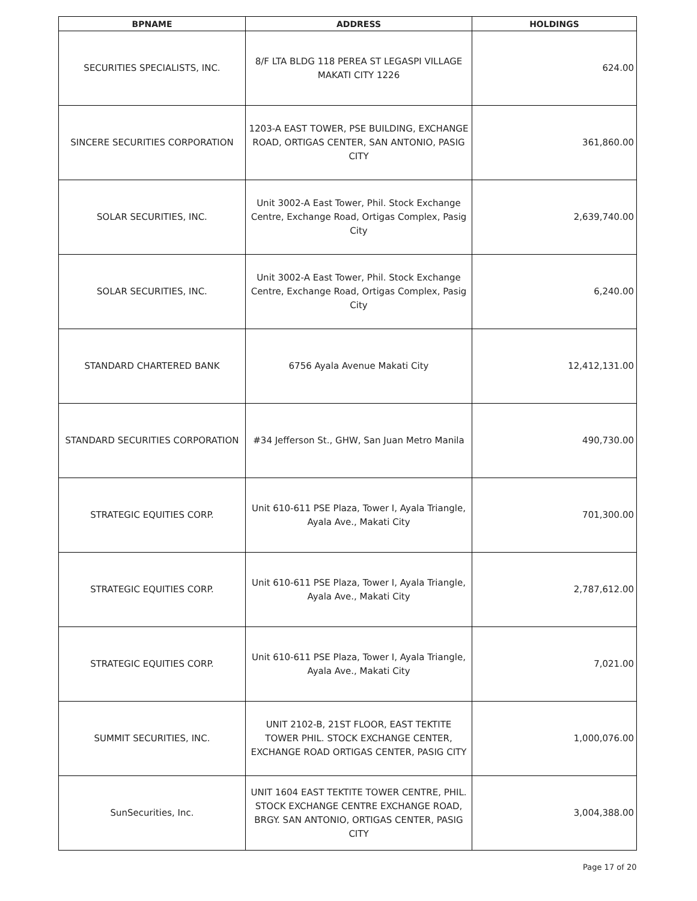| BPNAME | ADDRESS | HOLDINGS |
| --- | --- | --- |
| SECURITIES SPECIALISTS, INC. | 8/F LTA BLDG 118 PEREA ST LEGASPI VILLAGE MAKATI CITY 1226 | 624.00 |
| SINCERE SECURITIES CORPORATION | 1203-A EAST TOWER, PSE BUILDING, EXCHANGE ROAD, ORTIGAS CENTER, SAN ANTONIO, PASIG CITY | 361,860.00 |
| SOLAR SECURITIES, INC. | Unit 3002-A East Tower, Phil. Stock Exchange Centre, Exchange Road, Ortigas Complex, Pasig City | 2,639,740.00 |
| SOLAR SECURITIES, INC. | Unit 3002-A East Tower, Phil. Stock Exchange Centre, Exchange Road, Ortigas Complex, Pasig City | 6,240.00 |
| STANDARD CHARTERED BANK | 6756 Ayala Avenue Makati City | 12,412,131.00 |
| STANDARD SECURITIES CORPORATION | #34 Jefferson St., GHW, San Juan Metro Manila | 490,730.00 |
| STRATEGIC EQUITIES CORP. | Unit 610-611 PSE Plaza, Tower I, Ayala Triangle, Ayala Ave., Makati City | 701,300.00 |
| STRATEGIC EQUITIES CORP. | Unit 610-611 PSE Plaza, Tower I, Ayala Triangle, Ayala Ave., Makati City | 2,787,612.00 |
| STRATEGIC EQUITIES CORP. | Unit 610-611 PSE Plaza, Tower I, Ayala Triangle, Ayala Ave., Makati City | 7,021.00 |
| SUMMIT SECURITIES, INC. | UNIT 2102-B, 21ST FLOOR, EAST TEKTITE TOWER PHIL. STOCK EXCHANGE CENTER, EXCHANGE ROAD ORTIGAS CENTER, PASIG CITY | 1,000,076.00 |
| SunSecurities, Inc. | UNIT 1604 EAST TEKTITE TOWER CENTRE, PHIL. STOCK EXCHANGE CENTRE EXCHANGE ROAD, BRGY. SAN ANTONIO, ORTIGAS CENTER, PASIG CITY | 3,004,388.00 |
Page 17 of 20